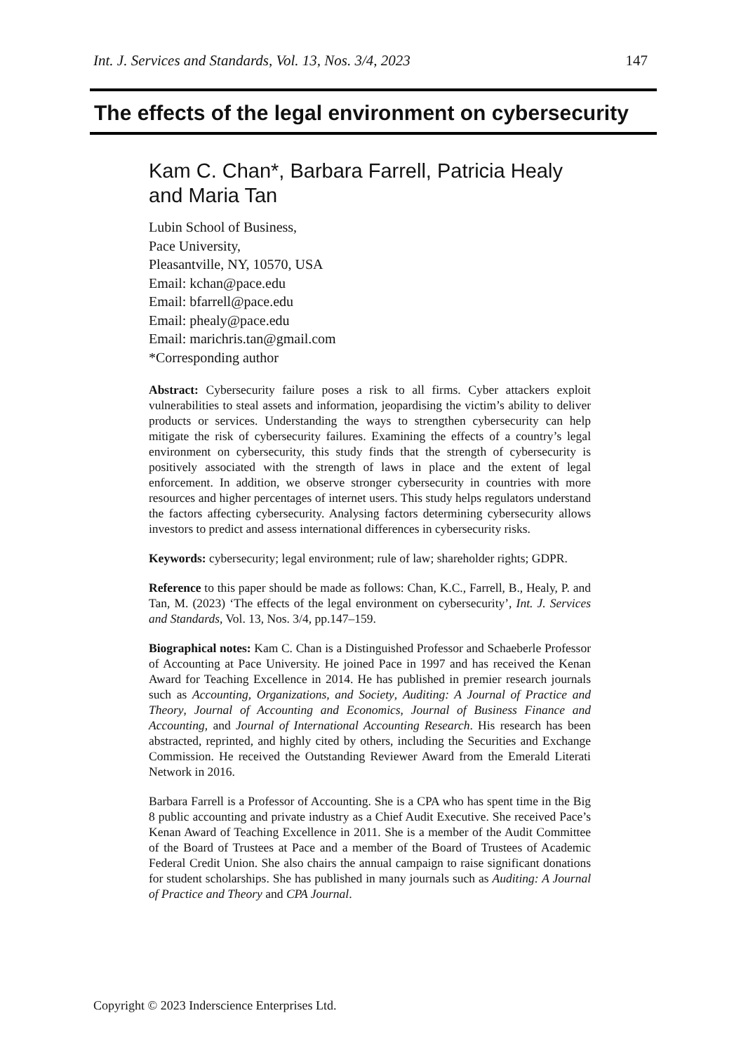Int. J. Services and Standards, Vol. 13, Nos. 3/4, 2023 147
The effects of the legal environment on cybersecurity
Kam C. Chan*, Barbara Farrell, Patricia Healy and Maria Tan
Lubin School of Business,
Pace University,
Pleasantville, NY, 10570, USA
Email: kchan@pace.edu
Email: bfarrell@pace.edu
Email: phealy@pace.edu
Email: marichris.tan@gmail.com
*Corresponding author
Abstract: Cybersecurity failure poses a risk to all firms. Cyber attackers exploit vulnerabilities to steal assets and information, jeopardising the victim’s ability to deliver products or services. Understanding the ways to strengthen cybersecurity can help mitigate the risk of cybersecurity failures. Examining the effects of a country’s legal environment on cybersecurity, this study finds that the strength of cybersecurity is positively associated with the strength of laws in place and the extent of legal enforcement. In addition, we observe stronger cybersecurity in countries with more resources and higher percentages of internet users. This study helps regulators understand the factors affecting cybersecurity. Analysing factors determining cybersecurity allows investors to predict and assess international differences in cybersecurity risks.
Keywords: cybersecurity; legal environment; rule of law; shareholder rights; GDPR.
Reference to this paper should be made as follows: Chan, K.C., Farrell, B., Healy, P. and Tan, M. (2023) ‘The effects of the legal environment on cybersecurity’, Int. J. Services and Standards, Vol. 13, Nos. 3/4, pp.147–159.
Biographical notes: Kam C. Chan is a Distinguished Professor and Schaeberle Professor of Accounting at Pace University. He joined Pace in 1997 and has received the Kenan Award for Teaching Excellence in 2014. He has published in premier research journals such as Accounting, Organizations, and Society, Auditing: A Journal of Practice and Theory, Journal of Accounting and Economics, Journal of Business Finance and Accounting, and Journal of International Accounting Research. His research has been abstracted, reprinted, and highly cited by others, including the Securities and Exchange Commission. He received the Outstanding Reviewer Award from the Emerald Literati Network in 2016.
Barbara Farrell is a Professor of Accounting. She is a CPA who has spent time in the Big 8 public accounting and private industry as a Chief Audit Executive. She received Pace’s Kenan Award of Teaching Excellence in 2011. She is a member of the Audit Committee of the Board of Trustees at Pace and a member of the Board of Trustees of Academic Federal Credit Union. She also chairs the annual campaign to raise significant donations for student scholarships. She has published in many journals such as Auditing: A Journal of Practice and Theory and CPA Journal.
Copyright © 2023 Inderscience Enterprises Ltd.